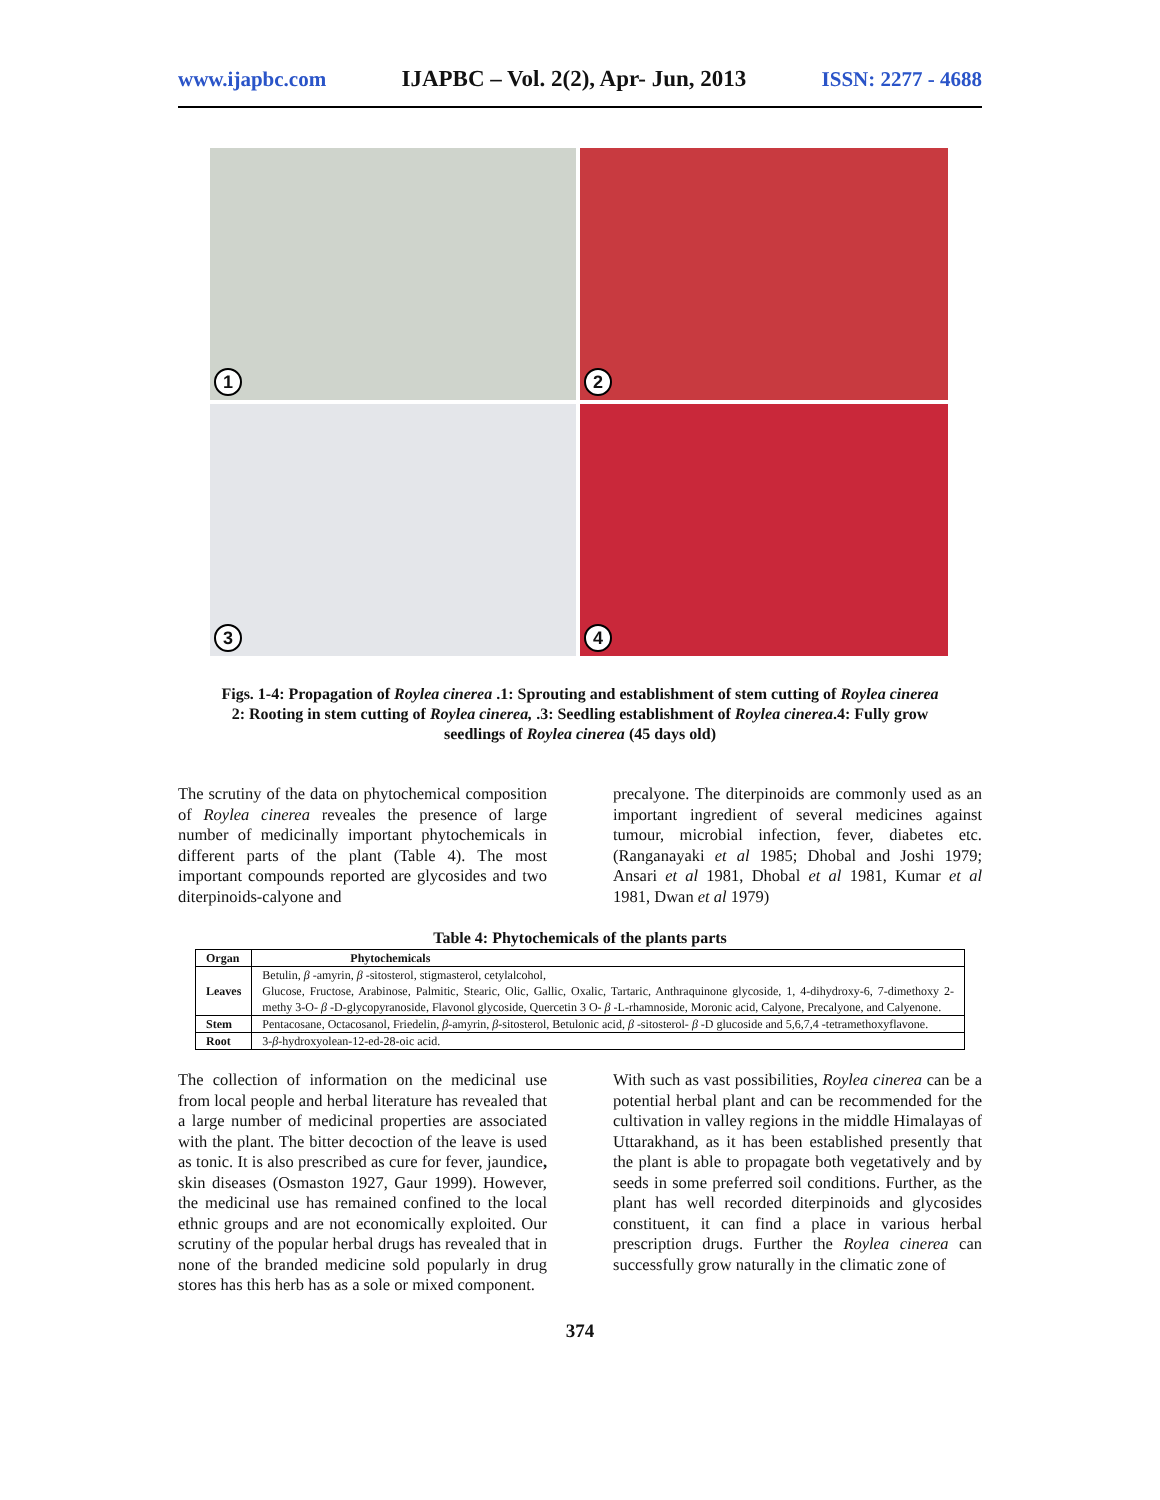www.ijapbc.com IJAPBC – Vol. 2(2), Apr- Jun, 2013 ISSN: 2277 - 4688
1
2
3
4
Figs. 1-4: Propagation of Roylea cinerea .1: Sprouting and establishment of stem cutting of Roylea cinerea
2: Rooting in stem cutting of Roylea cinerea, .3: Seedling establishment of Roylea cinerea.4: Fully grow
seedlings of Roylea cinerea (45 days old)
The scrutiny of the data on phytochemical composition of Roylea cinerea reveales the presence of large number of medicinally important phytochemicals in different parts of the plant (Table 4). The most important compounds reported are glycosides and two diterpinoids-calyone and
precalyone. The diterpinoids are commonly used as an important ingredient of several medicines against tumour, microbial infection, fever, diabetes etc. (Ranganayaki et al 1985; Dhobal and Joshi 1979; Ansari et al 1981, Dhobal et al 1981, Kumar et al 1981, Dwan et al 1979)
Table 4: Phytochemicals of the plants parts
| Organ | Phytochemicals |
| --- | --- |
| Leaves | Betulin, β -amyrin, β -sitosterol, stigmasterol, cetylalcohol, Glucose, Fructose, Arabinose, Palmitic, Stearic, Olic, Gallic, Oxalic, Tartaric, Anthraquinone glycoside, 1, 4-dihydroxy-6, 7-dimethoxy 2-methy 3-O- β -D-glycopyranoside, Flavonol glycoside, Quercetin 3 O- β -L-rhamnoside, Moronic acid, Calyone, Precalyone, and Calyenone. |
| Stem | Pentacosane, Octacosanol, Friedelin, β -amyrin, β -sitosterol, Betulonic acid, β -sitosterol- β -D glucoside and 5,6,7,4 -tetramethoxyflavone. |
| Root | 3- β -hydroxyolean-12-ed-28-oic acid. |
The collection of information on the medicinal use from local people and herbal literature has revealed that a large number of medicinal properties are associated with the plant. The bitter decoction of the leave is used as tonic. It is also prescribed as cure for fever, jaundice, skin diseases (Osmaston 1927, Gaur 1999). However, the medicinal use has remained confined to the local ethnic groups and are not economically exploited. Our scrutiny of the popular herbal drugs has revealed that in none of the branded medicine sold popularly in drug stores has this herb has as a sole or mixed component.
With such as vast possibilities, Roylea cinerea can be a potential herbal plant and can be recommended for the cultivation in valley regions in the middle Himalayas of Uttarakhand, as it has been established presently that the plant is able to propagate both vegetatively and by seeds in some preferred soil conditions. Further, as the plant has well recorded diterpinoids and glycosides constituent, it can find a place in various herbal prescription drugs. Further the Roylea cinerea can successfully grow naturally in the climatic zone of
374